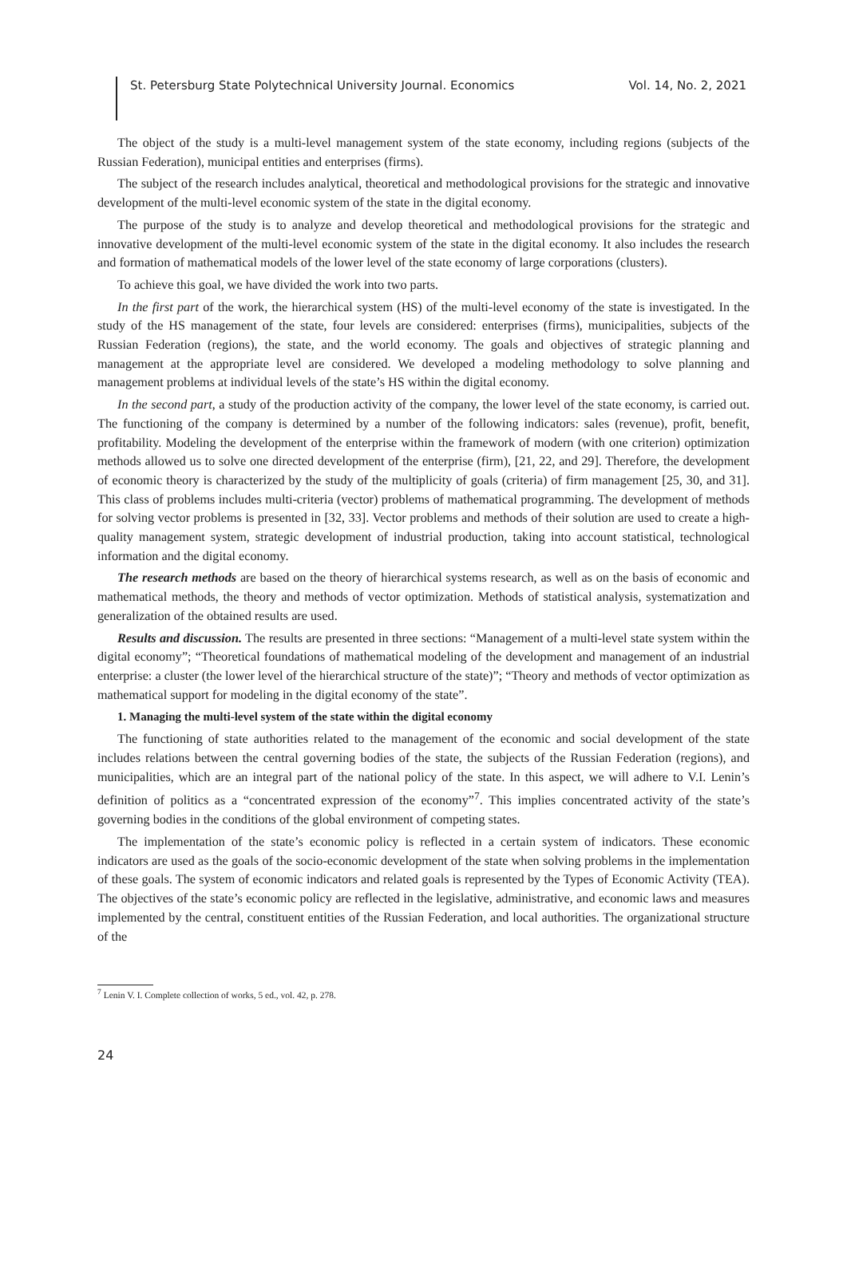St. Petersburg State Polytechnical University Journal. Economics Vol. 14, No. 2, 2021
The object of the study is a multi-level management system of the state economy, including regions (subjects of the Russian Federation), municipal entities and enterprises (firms).
The subject of the research includes analytical, theoretical and methodological provisions for the strategic and innovative development of the multi-level economic system of the state in the digital economy.
The purpose of the study is to analyze and develop theoretical and methodological provisions for the strategic and innovative development of the multi-level economic system of the state in the digital economy. It also includes the research and formation of mathematical models of the lower level of the state economy of large corporations (clusters).
To achieve this goal, we have divided the work into two parts.
In the first part of the work, the hierarchical system (HS) of the multi-level economy of the state is investigated. In the study of the HS management of the state, four levels are considered: enterprises (firms), municipalities, subjects of the Russian Federation (regions), the state, and the world economy. The goals and objectives of strategic planning and management at the appropriate level are considered. We developed a modeling methodology to solve planning and management problems at individual levels of the state’s HS within the digital economy.
In the second part, a study of the production activity of the company, the lower level of the state economy, is carried out. The functioning of the company is determined by a number of the following indicators: sales (revenue), profit, benefit, profitability. Modeling the development of the enterprise within the framework of modern (with one criterion) optimization methods allowed us to solve one directed development of the enterprise (firm), [21, 22, and 29]. Therefore, the development of economic theory is characterized by the study of the multiplicity of goals (criteria) of firm management [25, 30, and 31]. This class of problems includes multi-criteria (vector) problems of mathematical programming. The development of methods for solving vector problems is presented in [32, 33]. Vector problems and methods of their solution are used to create a high-quality management system, strategic development of industrial production, taking into account statistical, technological information and the digital economy.
The research methods are based on the theory of hierarchical systems research, as well as on the basis of economic and mathematical methods, the theory and methods of vector optimization. Methods of statistical analysis, systematization and generalization of the obtained results are used.
Results and discussion. The results are presented in three sections: “Management of a multi-level state system within the digital economy”; “Theoretical foundations of mathematical modeling of the development and management of an industrial enterprise: a cluster (the lower level of the hierarchical structure of the state)”; “Theory and methods of vector optimization as mathematical support for modeling in the digital economy of the state”.
1. Managing the multi-level system of the state within the digital economy
The functioning of state authorities related to the management of the economic and social development of the state includes relations between the central governing bodies of the state, the subjects of the Russian Federation (regions), and municipalities, which are an integral part of the national policy of the state. In this aspect, we will adhere to V.I. Lenin’s definition of politics as a “concentrated expression of the economy”<sup>7</sup>. This implies concentrated activity of the state’s governing bodies in the conditions of the global environment of competing states.
The implementation of the state’s economic policy is reflected in a certain system of indicators. These economic indicators are used as the goals of the socio-economic development of the state when solving problems in the implementation of these goals. The system of economic indicators and related goals is represented by the Types of Economic Activity (TEA). The objectives of the state’s economic policy are reflected in the legislative, administrative, and economic laws and measures implemented by the central, constituent entities of the Russian Federation, and local authorities. The organizational structure of the
<sup>7</sup> Lenin V. I. Complete collection of works, 5 ed., vol. 42, p. 278.
24